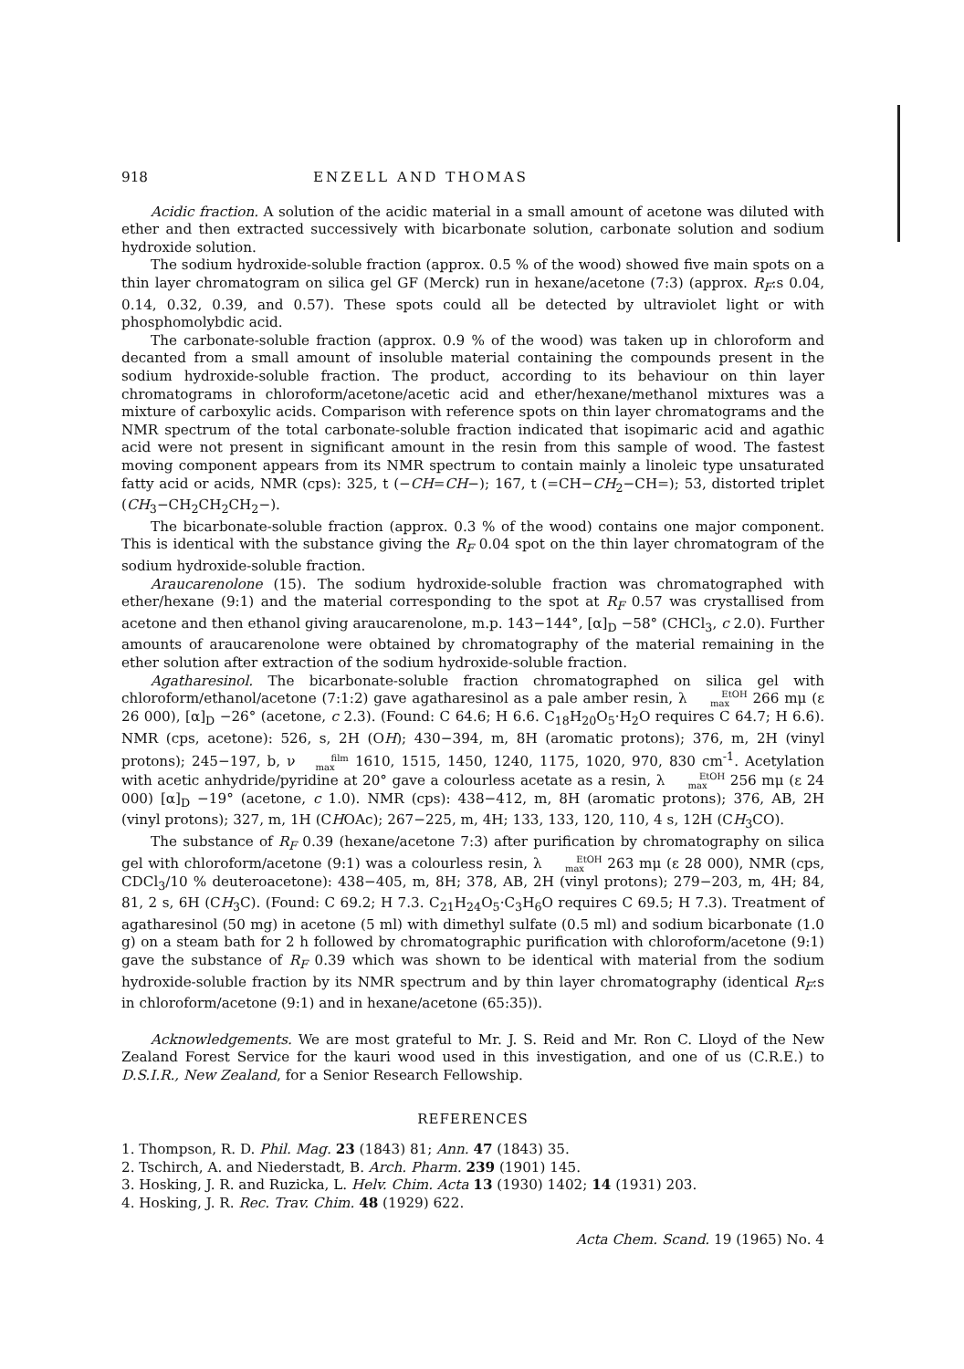918 ENZELL AND THOMAS
Acidic fraction. A solution of the acidic material in a small amount of acetone was diluted with ether and then extracted successively with bicarbonate solution, carbonate solution and sodium hydroxide solution.
The sodium hydroxide-soluble fraction (approx. 0.5 % of the wood) showed five main spots on a thin layer chromatogram on silica gel GF (Merck) run in hexane/acetone (7:3) (approx. R<sub>F</sub>:s 0.04, 0.14, 0.32, 0.39, and 0.57). These spots could all be detected by ultraviolet light or with phosphomolybdic acid.
The carbonate-soluble fraction (approx. 0.9 % of the wood) was taken up in chloroform and decanted from a small amount of insoluble material containing the compounds present in the sodium hydroxide-soluble fraction. The product, according to its behaviour on thin layer chromatograms in chloroform/acetone/acetic acid and ether/hexane/methanol mixtures was a mixture of carboxylic acids. Comparison with reference spots on thin layer chromatograms and the NMR spectrum of the total carbonate-soluble fraction indicated that isopimaric acid and agathic acid were not present in significant amount in the resin from this sample of wood. The fastest moving component appears from its NMR spectrum to contain mainly a linoleic type unsaturated fatty acid or acids, NMR (cps): 325, t (−CH=CH−); 167, t (=CH−CH<sub>2</sub>−CH=); 53, distorted triplet (CH<sub>3</sub>−CH<sub>2</sub>CH<sub>2</sub>CH<sub>2</sub>−).
The bicarbonate-soluble fraction (approx. 0.3 % of the wood) contains one major component. This is identical with the substance giving the R<sub>F</sub> 0.04 spot on the thin layer chromatogram of the sodium hydroxide-soluble fraction.
Araucarenolone (15). The sodium hydroxide-soluble fraction was chromatographed with ether/hexane (9:1) and the material corresponding to the spot at R<sub>F</sub> 0.57 was crystallised from acetone and then ethanol giving araucarenolone, m.p. 143−144°, [α]<sub>D</sub> −58° (CHCl<sub>3</sub>, c 2.0). Further amounts of araucarenolone were obtained by chromatography of the material remaining in the ether solution after extraction of the sodium hydroxide-soluble fraction.
Agatharesinol. The bicarbonate-soluble fraction chromatographed on silica gel with chloroform/ethanol/acetone (7:1:2) gave agatharesinol as a pale amber resin, λ EtOH
max 266 mμ (ε 26 000), [α]<sub>D</sub> −26° (acetone, c 2.3). (Found: C 64.6; H 6.6. C<sub>18</sub>H<sub>20</sub>O<sub>5</sub>·H<sub>2</sub>O requires C 64.7; H 6.6). NMR (cps, acetone): 526, s, 2H (OH); 430−394, m, 8H (aromatic protons); 376, m, 2H (vinyl protons); 245−197, b, ν film
max 1610, 1515, 1450, 1240, 1175, 1020, 970, 830 cm<sup>-1</sup>. Acetylation with acetic anhydride/pyridine at 20° gave a colourless acetate as a resin, λ EtOH
max 256 mμ (ε 24 000) [α]<sub>D</sub> −19° (acetone, c 1.0). NMR (cps): 438−412, m, 8H (aromatic protons); 376, AB, 2H (vinyl protons); 327, m, 1H (CHOAc); 267−225, m, 4H; 133, 133, 120, 110, 4 s, 12H (CH<sub>3</sub>CO).
The substance of R<sub>F</sub> 0.39 (hexane/acetone 7:3) after purification by chromatography on silica gel with chloroform/acetone (9:1) was a colourless resin, λ EtOH
max 263 mμ (ε 28 000), NMR (cps, CDCl<sub>3</sub>/10 % deuteroacetone): 438−405, m, 8H; 378, AB, 2H (vinyl protons); 279−203, m, 4H; 84, 81, 2 s, 6H (CH<sub>3</sub>C). (Found: C 69.2; H 7.3. C<sub>21</sub>H<sub>24</sub>O<sub>5</sub>·C<sub>3</sub>H<sub>6</sub>O requires C 69.5; H 7.3). Treatment of agatharesinol (50 mg) in acetone (5 ml) with dimethyl sulfate (0.5 ml) and sodium bicarbonate (1.0 g) on a steam bath for 2 h followed by chromatographic purification with chloroform/acetone (9:1) gave the substance of R<sub>F</sub> 0.39 which was shown to be identical with material from the sodium hydroxide-soluble fraction by its NMR spectrum and by thin layer chromatography (identical R<sub>F</sub>:s in chloroform/acetone (9:1) and in hexane/acetone (65:35)).
Acknowledgements. We are most grateful to Mr. J. S. Reid and Mr. Ron C. Lloyd of the New Zealand Forest Service for the kauri wood used in this investigation, and one of us (C.R.E.) to D.S.I.R., New Zealand, for a Senior Research Fellowship.
REFERENCES
1. Thompson, R. D. Phil. Mag. 23 (1843) 81; Ann. 47 (1843) 35.
2. Tschirch, A. and Niederstadt, B. Arch. Pharm. 239 (1901) 145.
3. Hosking, J. R. and Ruzicka, L. Helv. Chim. Acta 13 (1930) 1402; 14 (1931) 203.
4. Hosking, J. R. Rec. Trav. Chim. 48 (1929) 622.
Acta Chem. Scand. 19 (1965) No. 4